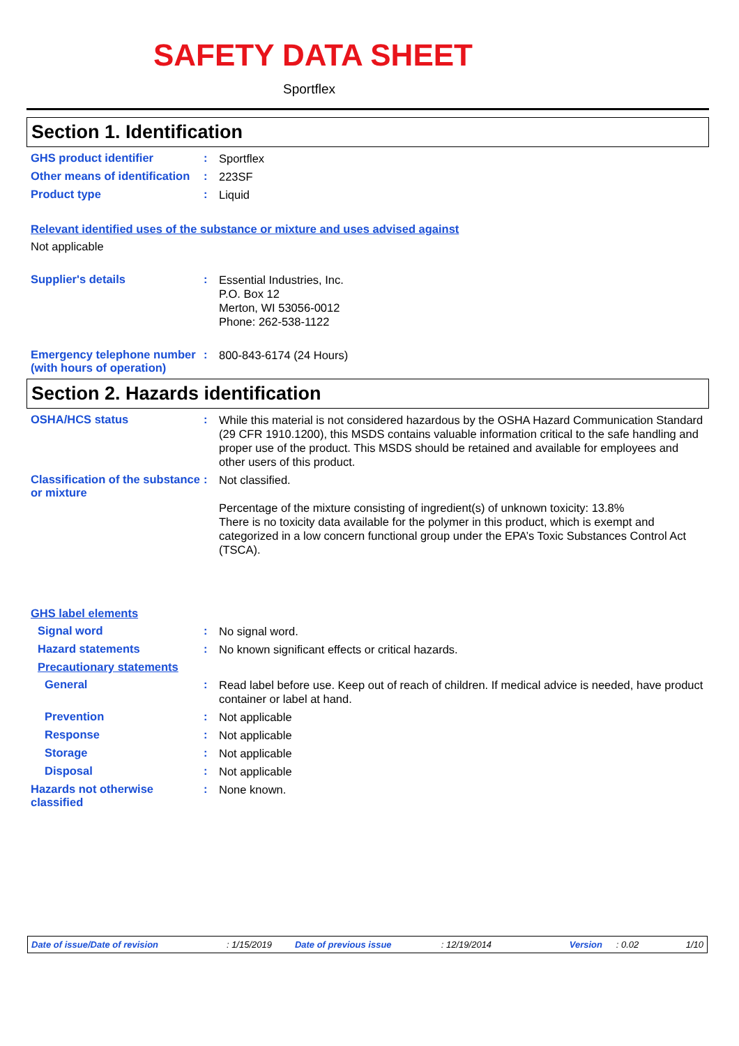SAFETY DATA SHEET
Sportflex
Section 1. Identification
GHS product identifier :
Sportflex
Other means of identification
:
223SF
Product type :
Liquid
Relevant identified uses of the substance or mixture and uses advised against
Not applicable
Supplier's details :
Essential Industries, Inc.
P.O. Box 12
Merton, WI 53056-0012
Phone: 262-538-1122
Emergency telephone number (with hours of operation)
:
800-843-6174 (24 Hours)
Section 2. Hazards identification
OSHA/HCS status :
While this material is not considered hazardous by the OSHA Hazard Communication Standard (29 CFR 1910.1200), this MSDS contains valuable information critical to the safe handling and proper use of the product. This MSDS should be retained and available for employees and other users of this product.
Classification of the substance or mixture
:
Not classified.
Percentage of the mixture consisting of ingredient(s) of unknown toxicity: 13.8%
There is no toxicity data available for the polymer in this product, which is exempt and categorized in a low concern functional group under the EPA’s Toxic Substances Control Act (TSCA).
GHS label elements
Signal word :
No signal word.
Hazard statements :
No known significant effects or critical hazards.
Precautionary statements
General :
Read label before use. Keep out of reach of children. If medical advice is needed, have product container or label at hand.
Prevention :
Not applicable
Response :
Not applicable
Storage :
Not applicable
Disposal :
Not applicable
Hazards not otherwise classified
:
None known.
Date of issue/Date of revision: 1/15/2019 Date of previous issue: 12/19/2014 Version: 0.02 1/10